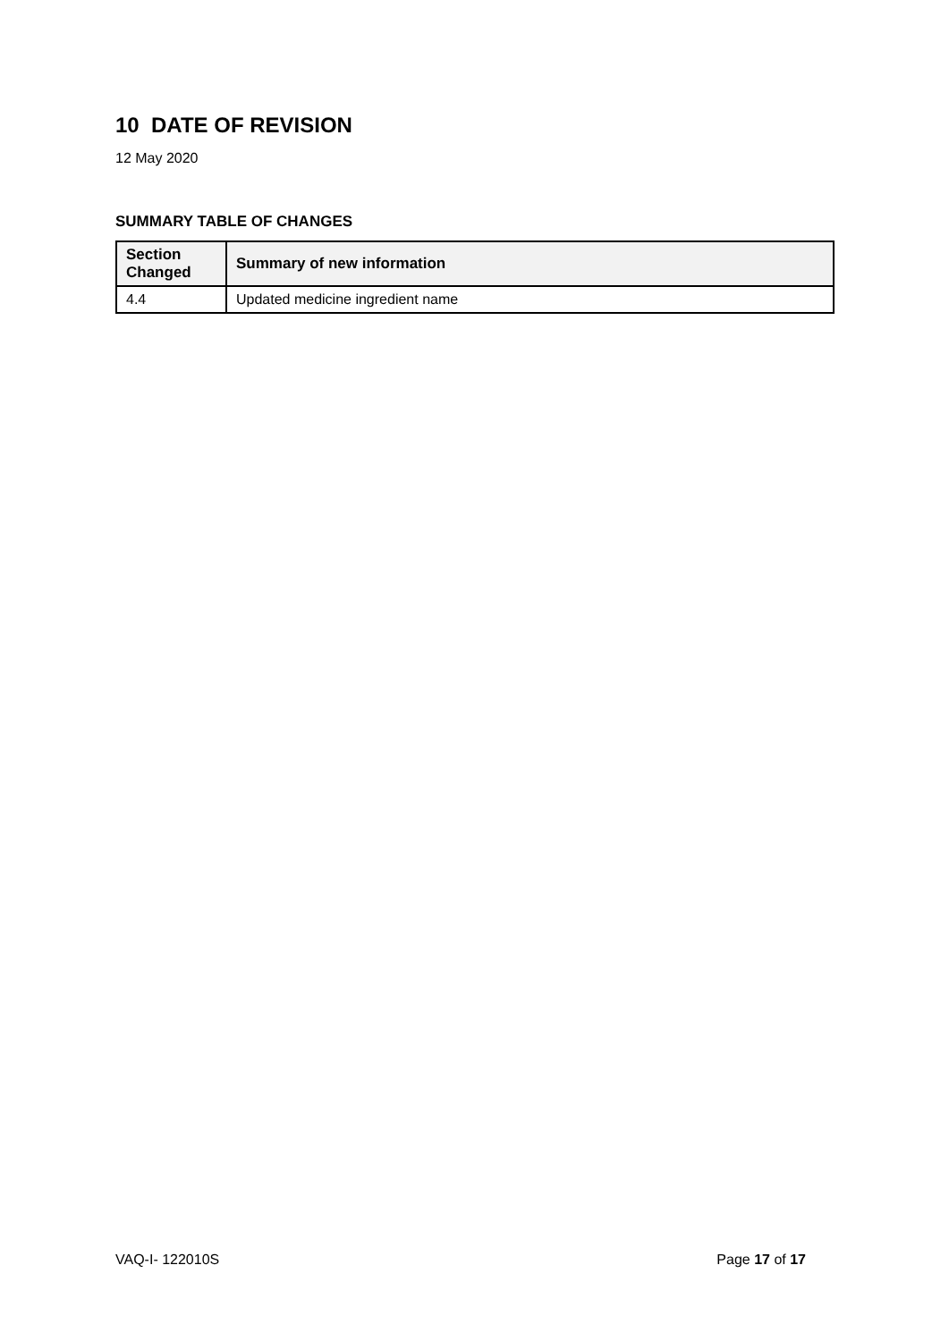10 DATE OF REVISION
12 May 2020
SUMMARY TABLE OF CHANGES
| Section Changed | Summary of new information |
| --- | --- |
| 4.4 | Updated medicine ingredient name |
VAQ-I- 122010S Page 17 of 17